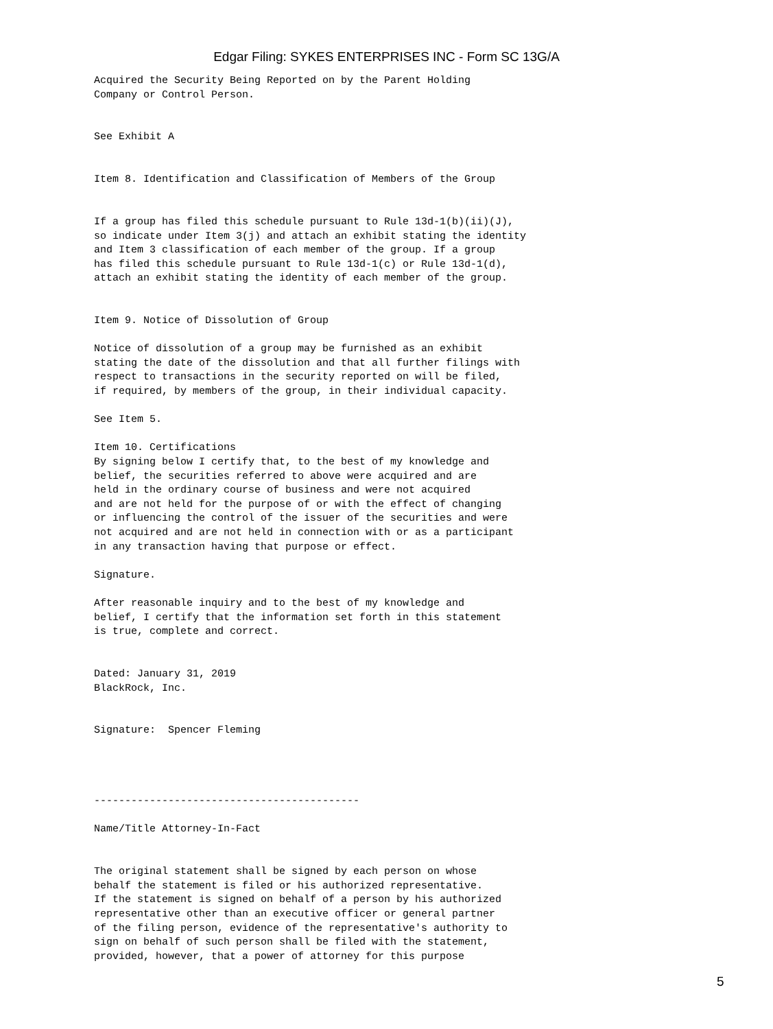Edgar Filing: SYKES ENTERPRISES INC - Form SC 13G/A
Acquired the Security Being Reported on by the Parent Holding
Company or Control Person.


See Exhibit A


Item 8. Identification and Classification of Members of the Group


If a group has filed this schedule pursuant to Rule 13d-1(b)(ii)(J),
so indicate under Item 3(j) and attach an exhibit stating the identity
and Item 3 classification of each member of the group. If a group
has filed this schedule pursuant to Rule 13d-1(c) or Rule 13d-1(d),
attach an exhibit stating the identity of each member of the group.


Item 9. Notice of Dissolution of Group

Notice of dissolution of a group may be furnished as an exhibit
stating the date of the dissolution and that all further filings with
respect to transactions in the security reported on will be filed,
if required, by members of the group, in their individual capacity.

See Item 5.

Item 10. Certifications
By signing below I certify that, to the best of my knowledge and
belief, the securities referred to above were acquired and are
held in the ordinary course of business and were not acquired
and are not held for the purpose of or with the effect of changing
or influencing the control of the issuer of the securities and were
not acquired and are not held in connection with or as a participant
in any transaction having that purpose or effect.

Signature.

After reasonable inquiry and to the best of my knowledge and
belief, I certify that the information set forth in this statement
is true, complete and correct.


Dated: January 31, 2019
BlackRock, Inc.


Signature:  Spencer Fleming




-------------------------------------------

Name/Title Attorney-In-Fact


The original statement shall be signed by each person on whose
behalf the statement is filed or his authorized representative.
If the statement is signed on behalf of a person by his authorized
representative other than an executive officer or general partner
of the filing person, evidence of the representative's authority to
sign on behalf of such person shall be filed with the statement,
provided, however, that a power of attorney for this purpose
5